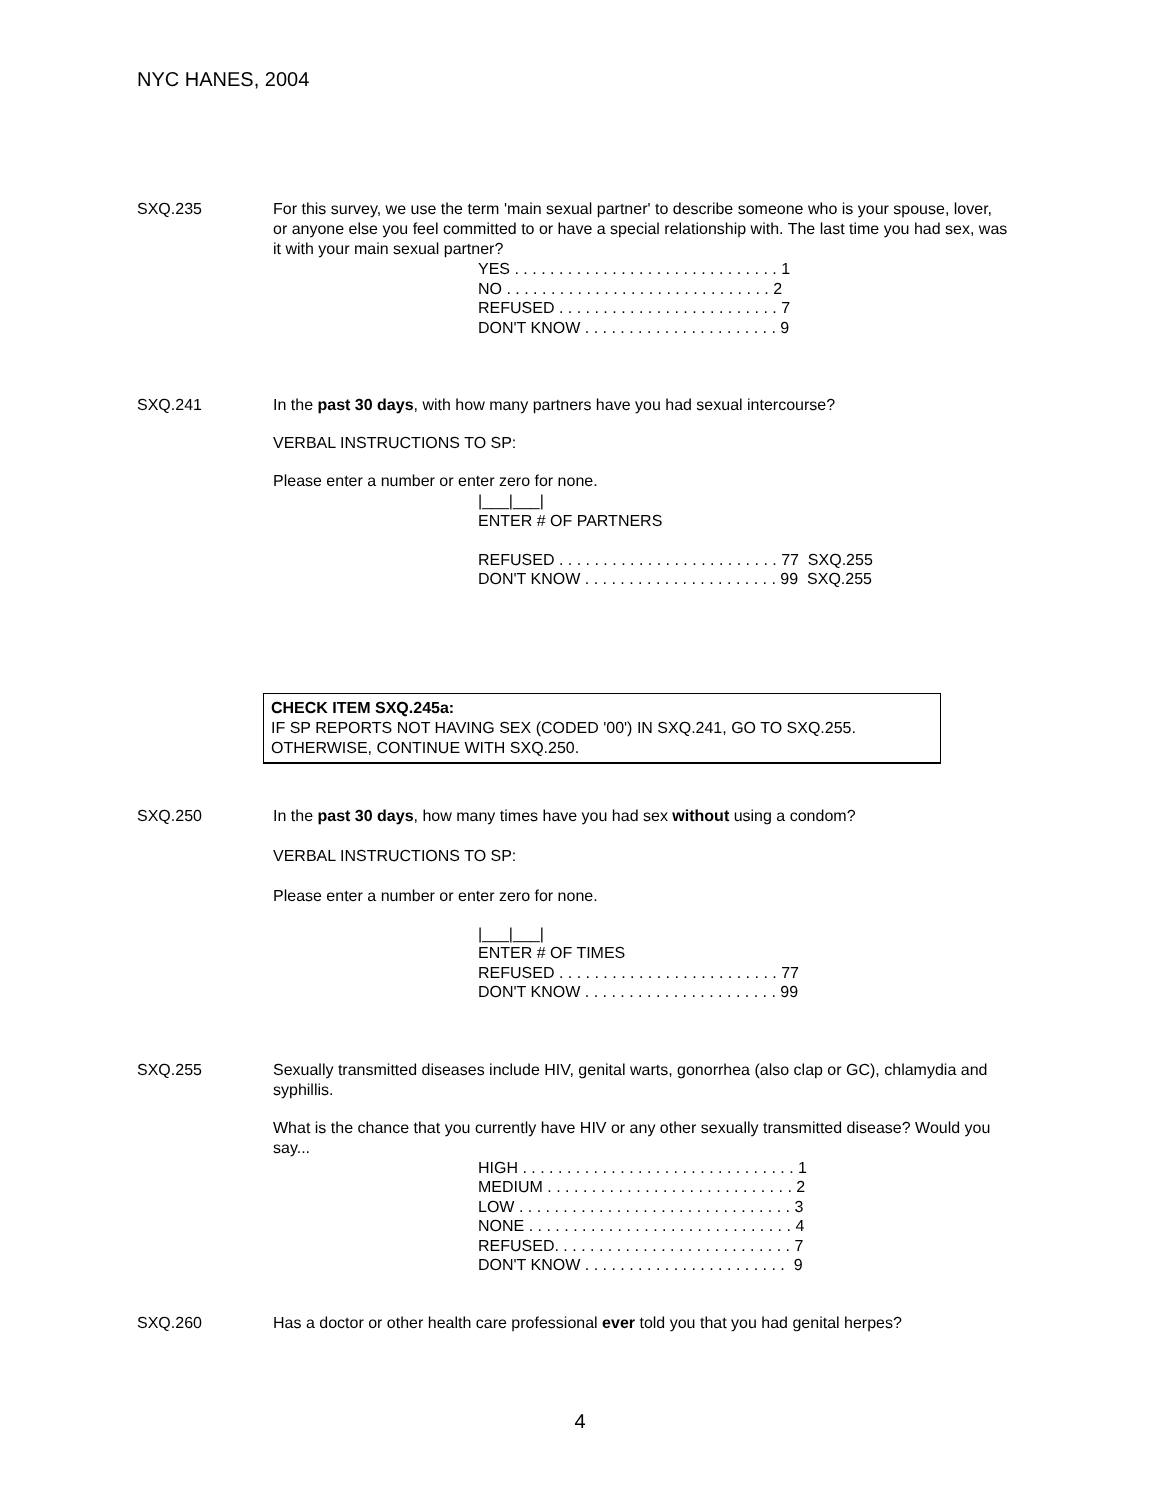NYC HANES, 2004
SXQ.235 For this survey, we use the term 'main sexual partner' to describe someone who is your spouse, lover, or anyone else you feel committed to or have a special relationship with. The last time you had sex, was it with your main sexual partner?
YES . . . . . . . . . . . . . . . . . . . . . . . . . . . . . . 1 NO . . . . . . . . . . . . . . . . . . . . . . . . . . . . . . 2 REFUSED . . . . . . . . . . . . . . . . . . . . . . . . . 7 DON'T KNOW . . . . . . . . . . . . . . . . . . . . . . 9
SXQ.241 In the past 30 days, with how many partners have you had sexual intercourse?
VERBAL INSTRUCTIONS TO SP:
Please enter a number or enter zero for none.
|___|___| ENTER # OF PARTNERS REFUSED . . . . . . . . . . . . . . . . . . . . . . . . . 77 SXQ.255 DON'T KNOW . . . . . . . . . . . . . . . . . . . . . . 99 SXQ.255
CHECK ITEM SXQ.245a:
IF SP REPORTS NOT HAVING SEX (CODED '00') IN SXQ.241, GO TO SXQ.255.
OTHERWISE, CONTINUE WITH SXQ.250.
SXQ.250 In the past 30 days, how many times have you had sex without using a condom?
VERBAL INSTRUCTIONS TO SP:
Please enter a number or enter zero for none.
|___|___| ENTER # OF TIMES REFUSED . . . . . . . . . . . . . . . . . . . . . . . . . 77 DON'T KNOW . . . . . . . . . . . . . . . . . . . . . . 99
SXQ.255 Sexually transmitted diseases include HIV, genital warts, gonorrhea (also clap or GC), chlamydia and syphillis.
What is the chance that you currently have HIV or any other sexually transmitted disease? Would you say...
HIGH . . . . . . . . . . . . . . . . . . . . . . . . . . . . . . . 1 MEDIUM . . . . . . . . . . . . . . . . . . . . . . . . . . . . 2 LOW . . . . . . . . . . . . . . . . . . . . . . . . . . . . . . . 3 NONE . . . . . . . . . . . . . . . . . . . . . . . . . . . . . . 4 REFUSED. . . . . . . . . . . . . . . . . . . . . . . . . . . 7 DON'T KNOW . . . . . . . . . . . . . . . . . . . . . . . 9
SXQ.260 Has a doctor or other health care professional ever told you that you had genital herpes?
4